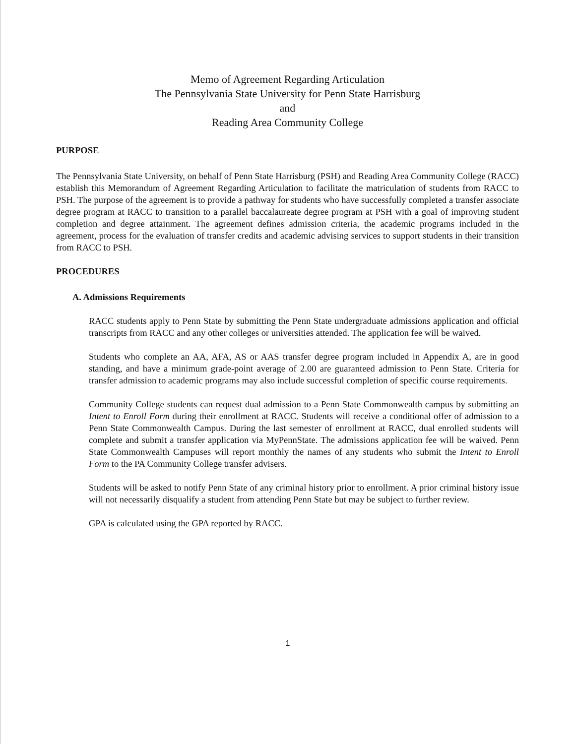Memo of Agreement Regarding Articulation
The Pennsylvania State University for Penn State Harrisburg
and
Reading Area Community College
PURPOSE
The Pennsylvania State University, on behalf of Penn State Harrisburg (PSH) and Reading Area Community College (RACC) establish this Memorandum of Agreement Regarding Articulation to facilitate the matriculation of students from RACC to PSH. The purpose of the agreement is to provide a pathway for students who have successfully completed a transfer associate degree program at RACC to transition to a parallel baccalaureate degree program at PSH with a goal of improving student completion and degree attainment. The agreement defines admission criteria, the academic programs included in the agreement, process for the evaluation of transfer credits and academic advising services to support students in their transition from RACC to PSH.
PROCEDURES
A. Admissions Requirements
RACC students apply to Penn State by submitting the Penn State undergraduate admissions application and official transcripts from RACC and any other colleges or universities attended. The application fee will be waived.
Students who complete an AA, AFA, AS or AAS transfer degree program included in Appendix A, are in good standing, and have a minimum grade-point average of 2.00 are guaranteed admission to Penn State. Criteria for transfer admission to academic programs may also include successful completion of specific course requirements.
Community College students can request dual admission to a Penn State Commonwealth campus by submitting an Intent to Enroll Form during their enrollment at RACC. Students will receive a conditional offer of admission to a Penn State Commonwealth Campus. During the last semester of enrollment at RACC, dual enrolled students will complete and submit a transfer application via MyPennState. The admissions application fee will be waived. Penn State Commonwealth Campuses will report monthly the names of any students who submit the Intent to Enroll Form to the PA Community College transfer advisers.
Students will be asked to notify Penn State of any criminal history prior to enrollment. A prior criminal history issue will not necessarily disqualify a student from attending Penn State but may be subject to further review.
GPA is calculated using the GPA reported by RACC.
1